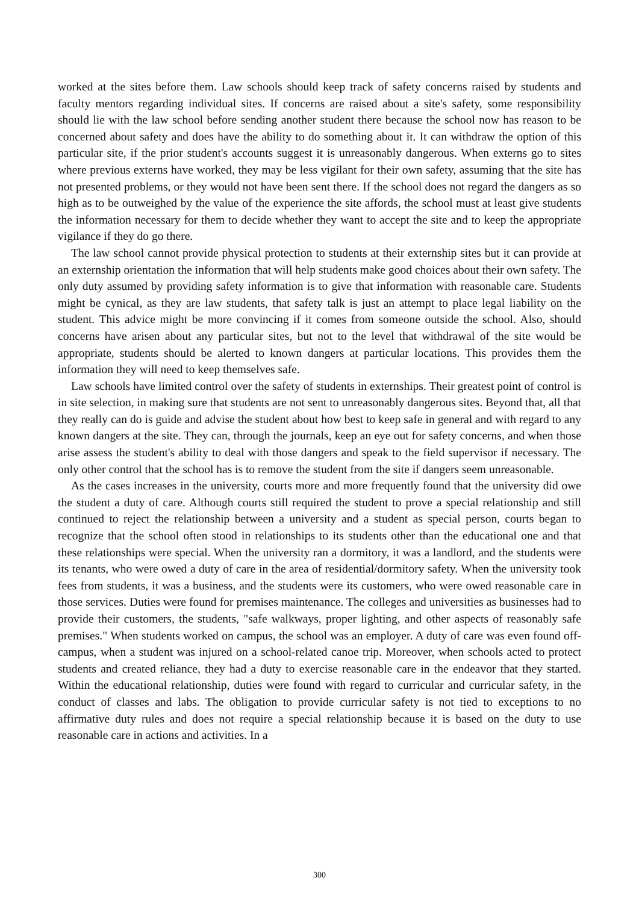worked at the sites before them. Law schools should keep track of safety concerns raised by students and faculty mentors regarding individual sites. If concerns are raised about a site's safety, some responsibility should lie with the law school before sending another student there because the school now has reason to be concerned about safety and does have the ability to do something about it. It can withdraw the option of this particular site, if the prior student's accounts suggest it is unreasonably dangerous. When externs go to sites where previous externs have worked, they may be less vigilant for their own safety, assuming that the site has not presented problems, or they would not have been sent there. If the school does not regard the dangers as so high as to be outweighed by the value of the experience the site affords, the school must at least give students the information necessary for them to decide whether they want to accept the site and to keep the appropriate vigilance if they do go there.
The law school cannot provide physical protection to students at their externship sites but it can provide at an externship orientation the information that will help students make good choices about their own safety. The only duty assumed by providing safety information is to give that information with reasonable care. Students might be cynical, as they are law students, that safety talk is just an attempt to place legal liability on the student. This advice might be more convincing if it comes from someone outside the school. Also, should concerns have arisen about any particular sites, but not to the level that withdrawal of the site would be appropriate, students should be alerted to known dangers at particular locations. This provides them the information they will need to keep themselves safe.
Law schools have limited control over the safety of students in externships. Their greatest point of control is in site selection, in making sure that students are not sent to unreasonably dangerous sites. Beyond that, all that they really can do is guide and advise the student about how best to keep safe in general and with regard to any known dangers at the site. They can, through the journals, keep an eye out for safety concerns, and when those arise assess the student's ability to deal with those dangers and speak to the field supervisor if necessary. The only other control that the school has is to remove the student from the site if dangers seem unreasonable.
As the cases increases in the university, courts more and more frequently found that the university did owe the student a duty of care. Although courts still required the student to prove a special relationship and still continued to reject the relationship between a university and a student as special person, courts began to recognize that the school often stood in relationships to its students other than the educational one and that these relationships were special. When the university ran a dormitory, it was a landlord, and the students were its tenants, who were owed a duty of care in the area of residential/dormitory safety. When the university took fees from students, it was a business, and the students were its customers, who were owed reasonable care in those services. Duties were found for premises maintenance. The colleges and universities as businesses had to provide their customers, the students, "safe walkways, proper lighting, and other aspects of reasonably safe premises." When students worked on campus, the school was an employer. A duty of care was even found off-campus, when a student was injured on a school-related canoe trip. Moreover, when schools acted to protect students and created reliance, they had a duty to exercise reasonable care in the endeavor that they started. Within the educational relationship, duties were found with regard to curricular and curricular safety, in the conduct of classes and labs. The obligation to provide curricular safety is not tied to exceptions to no affirmative duty rules and does not require a special relationship because it is based on the duty to use reasonable care in actions and activities. In a
300